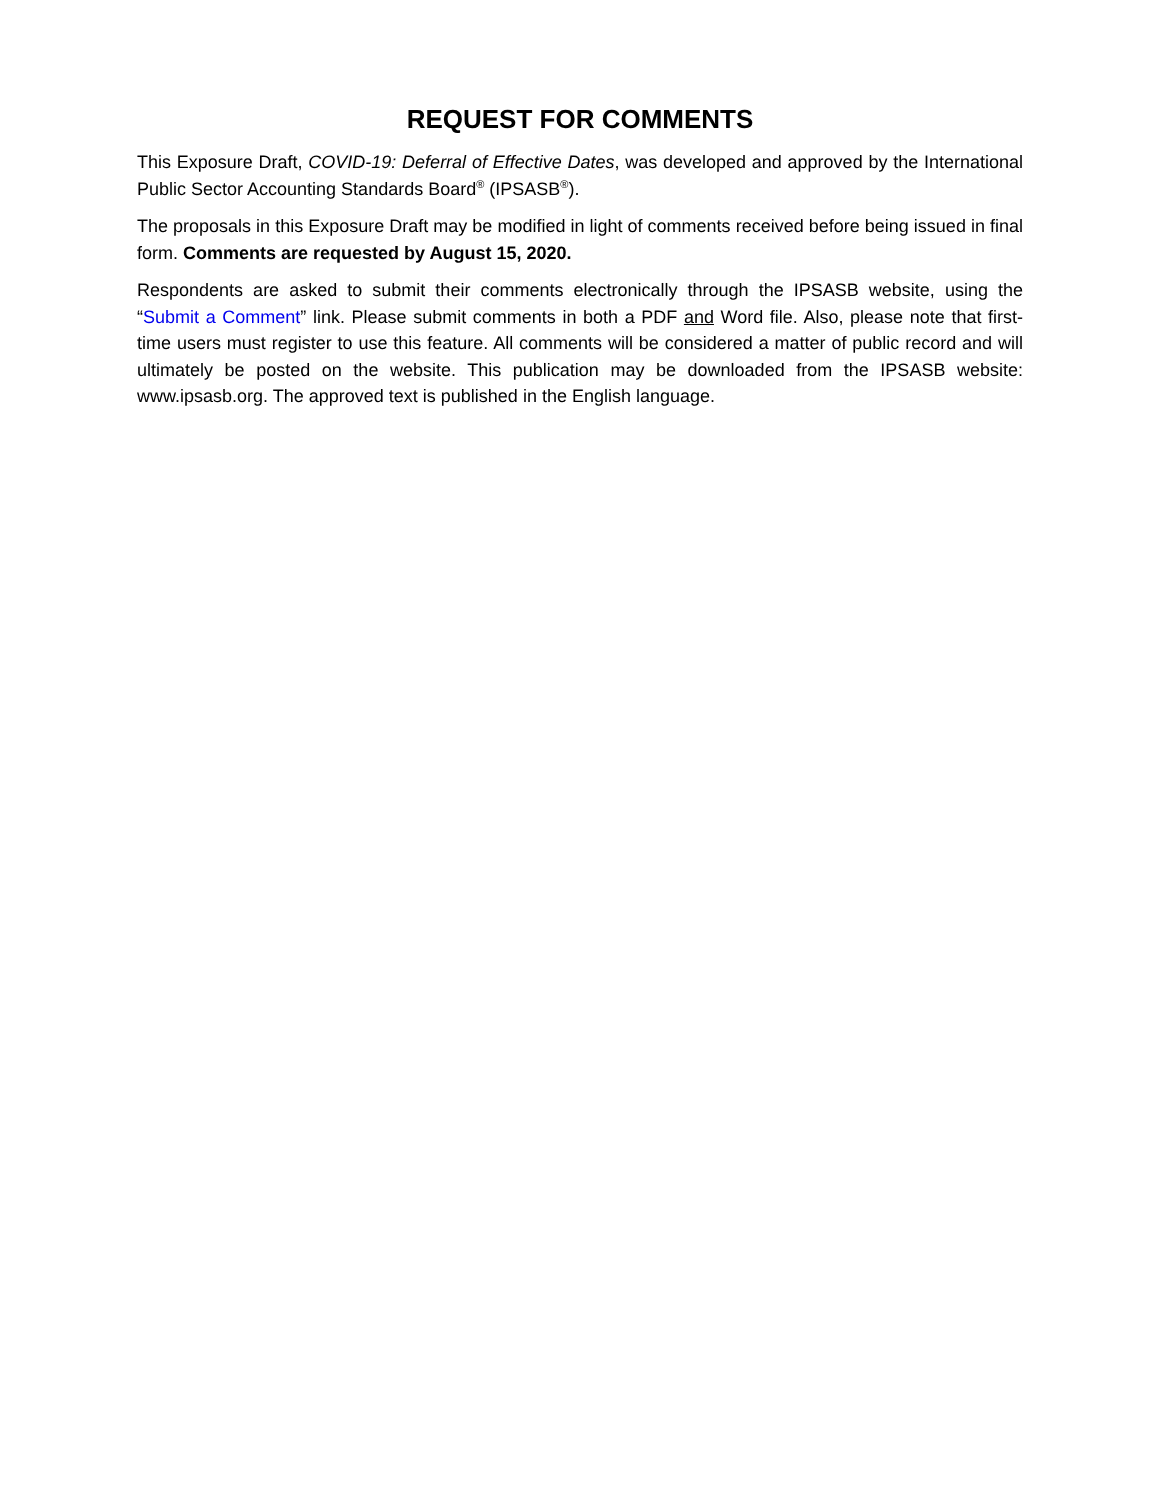REQUEST FOR COMMENTS
This Exposure Draft, COVID-19: Deferral of Effective Dates, was developed and approved by the International Public Sector Accounting Standards Board<sup>®</sup> (IPSASB<sup>®</sup>).
The proposals in this Exposure Draft may be modified in light of comments received before being issued in final form. Comments are requested by August 15, 2020.
Respondents are asked to submit their comments electronically through the IPSASB website, using the “Submit a Comment” link. Please submit comments in both a PDF and Word file. Also, please note that first-time users must register to use this feature. All comments will be considered a matter of public record and will ultimately be posted on the website. This publication may be downloaded from the IPSASB website: www.ipsasb.org. The approved text is published in the English language.